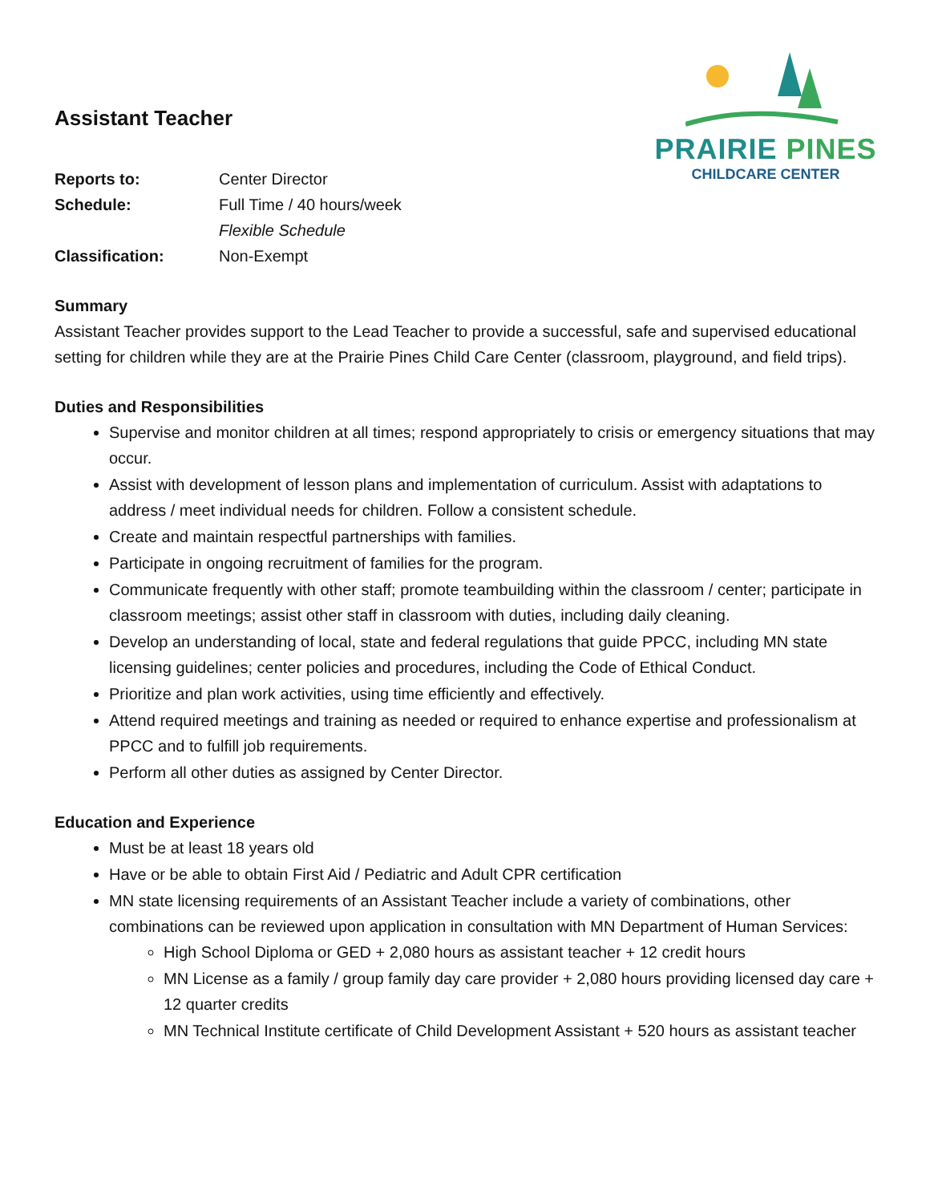PRAIRIE PINES
CHILDCARE CENTER
Assistant Teacher
Reports to:
Center Director
Schedule:
Full Time / 40 hours/week
Flexible Schedule
Classification:
Non-Exempt
Summary
Assistant Teacher provides support to the Lead Teacher to provide a successful, safe and supervised educational setting for children while they are at the Prairie Pines Child Care Center (classroom, playground, and field trips).
Duties and Responsibilities
Supervise and monitor children at all times; respond appropriately to crisis or emergency situations that may occur.
Assist with development of lesson plans and implementation of curriculum. Assist with adaptations to address / meet individual needs for children. Follow a consistent schedule.
Create and maintain respectful partnerships with families.
Participate in ongoing recruitment of families for the program.
Communicate frequently with other staff; promote teambuilding within the classroom / center; participate in classroom meetings; assist other staff in classroom with duties, including daily cleaning.
Develop an understanding of local, state and federal regulations that guide PPCC, including MN state licensing guidelines; center policies and procedures, including the Code of Ethical Conduct.
Prioritize and plan work activities, using time efficiently and effectively.
Attend required meetings and training as needed or required to enhance expertise and professionalism at PPCC and to fulfill job requirements.
Perform all other duties as assigned by Center Director.
Education and Experience
Must be at least 18 years old
Have or be able to obtain First Aid / Pediatric and Adult CPR certification
MN state licensing requirements of an Assistant Teacher include a variety of combinations, other combinations can be reviewed upon application in consultation with MN Department of Human Services:
High School Diploma or GED + 2,080 hours as assistant teacher + 12 credit hours
MN License as a family / group family day care provider + 2,080 hours providing licensed day care + 12 quarter credits
MN Technical Institute certificate of Child Development Assistant + 520 hours as assistant teacher